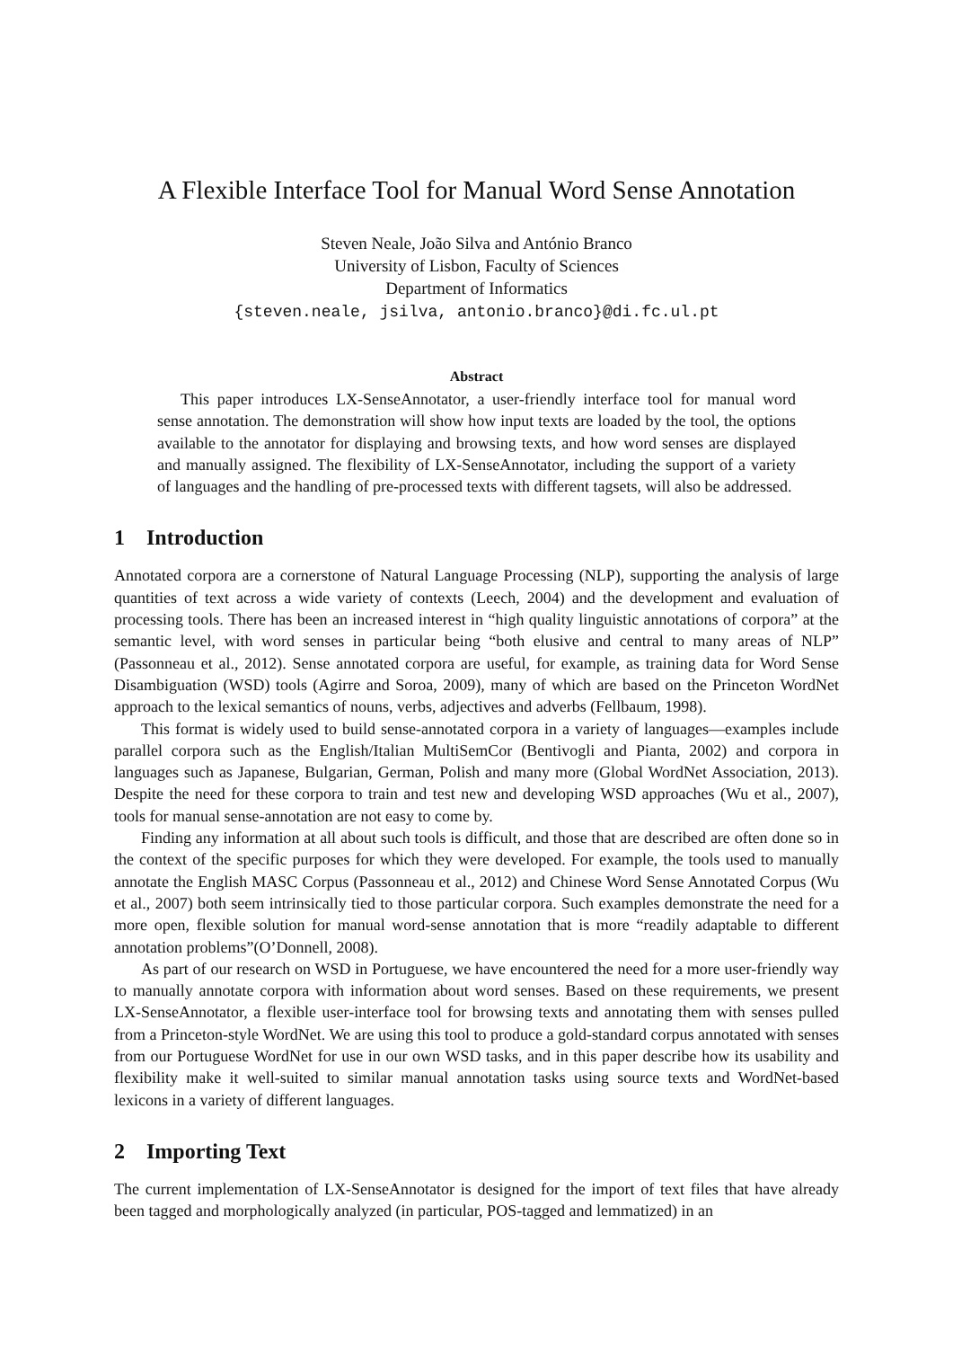A Flexible Interface Tool for Manual Word Sense Annotation
Steven Neale, João Silva and António Branco
University of Lisbon, Faculty of Sciences
Department of Informatics
{steven.neale, jsilva, antonio.branco}@di.fc.ul.pt
Abstract
This paper introduces LX-SenseAnnotator, a user-friendly interface tool for manual word sense annotation. The demonstration will show how input texts are loaded by the tool, the options available to the annotator for displaying and browsing texts, and how word senses are displayed and manually assigned. The flexibility of LX-SenseAnnotator, including the support of a variety of languages and the handling of pre-processed texts with different tagsets, will also be addressed.
1 Introduction
Annotated corpora are a cornerstone of Natural Language Processing (NLP), supporting the analysis of large quantities of text across a wide variety of contexts (Leech, 2004) and the development and evaluation of processing tools. There has been an increased interest in “high quality linguistic annotations of corpora” at the semantic level, with word senses in particular being “both elusive and central to many areas of NLP” (Passonneau et al., 2012). Sense annotated corpora are useful, for example, as training data for Word Sense Disambiguation (WSD) tools (Agirre and Soroa, 2009), many of which are based on the Princeton WordNet approach to the lexical semantics of nouns, verbs, adjectives and adverbs (Fellbaum, 1998).
This format is widely used to build sense-annotated corpora in a variety of languages—examples include parallel corpora such as the English/Italian MultiSemCor (Bentivogli and Pianta, 2002) and corpora in languages such as Japanese, Bulgarian, German, Polish and many more (Global WordNet Association, 2013). Despite the need for these corpora to train and test new and developing WSD approaches (Wu et al., 2007), tools for manual sense-annotation are not easy to come by.
Finding any information at all about such tools is difficult, and those that are described are often done so in the context of the specific purposes for which they were developed. For example, the tools used to manually annotate the English MASC Corpus (Passonneau et al., 2012) and Chinese Word Sense Annotated Corpus (Wu et al., 2007) both seem intrinsically tied to those particular corpora. Such examples demonstrate the need for a more open, flexible solution for manual word-sense annotation that is more “readily adaptable to different annotation problems”(O’Donnell, 2008).
As part of our research on WSD in Portuguese, we have encountered the need for a more user-friendly way to manually annotate corpora with information about word senses. Based on these requirements, we present LX-SenseAnnotator, a flexible user-interface tool for browsing texts and annotating them with senses pulled from a Princeton-style WordNet. We are using this tool to produce a gold-standard corpus annotated with senses from our Portuguese WordNet for use in our own WSD tasks, and in this paper describe how its usability and flexibility make it well-suited to similar manual annotation tasks using source texts and WordNet-based lexicons in a variety of different languages.
2 Importing Text
The current implementation of LX-SenseAnnotator is designed for the import of text files that have already been tagged and morphologically analyzed (in particular, POS-tagged and lemmatized) in an